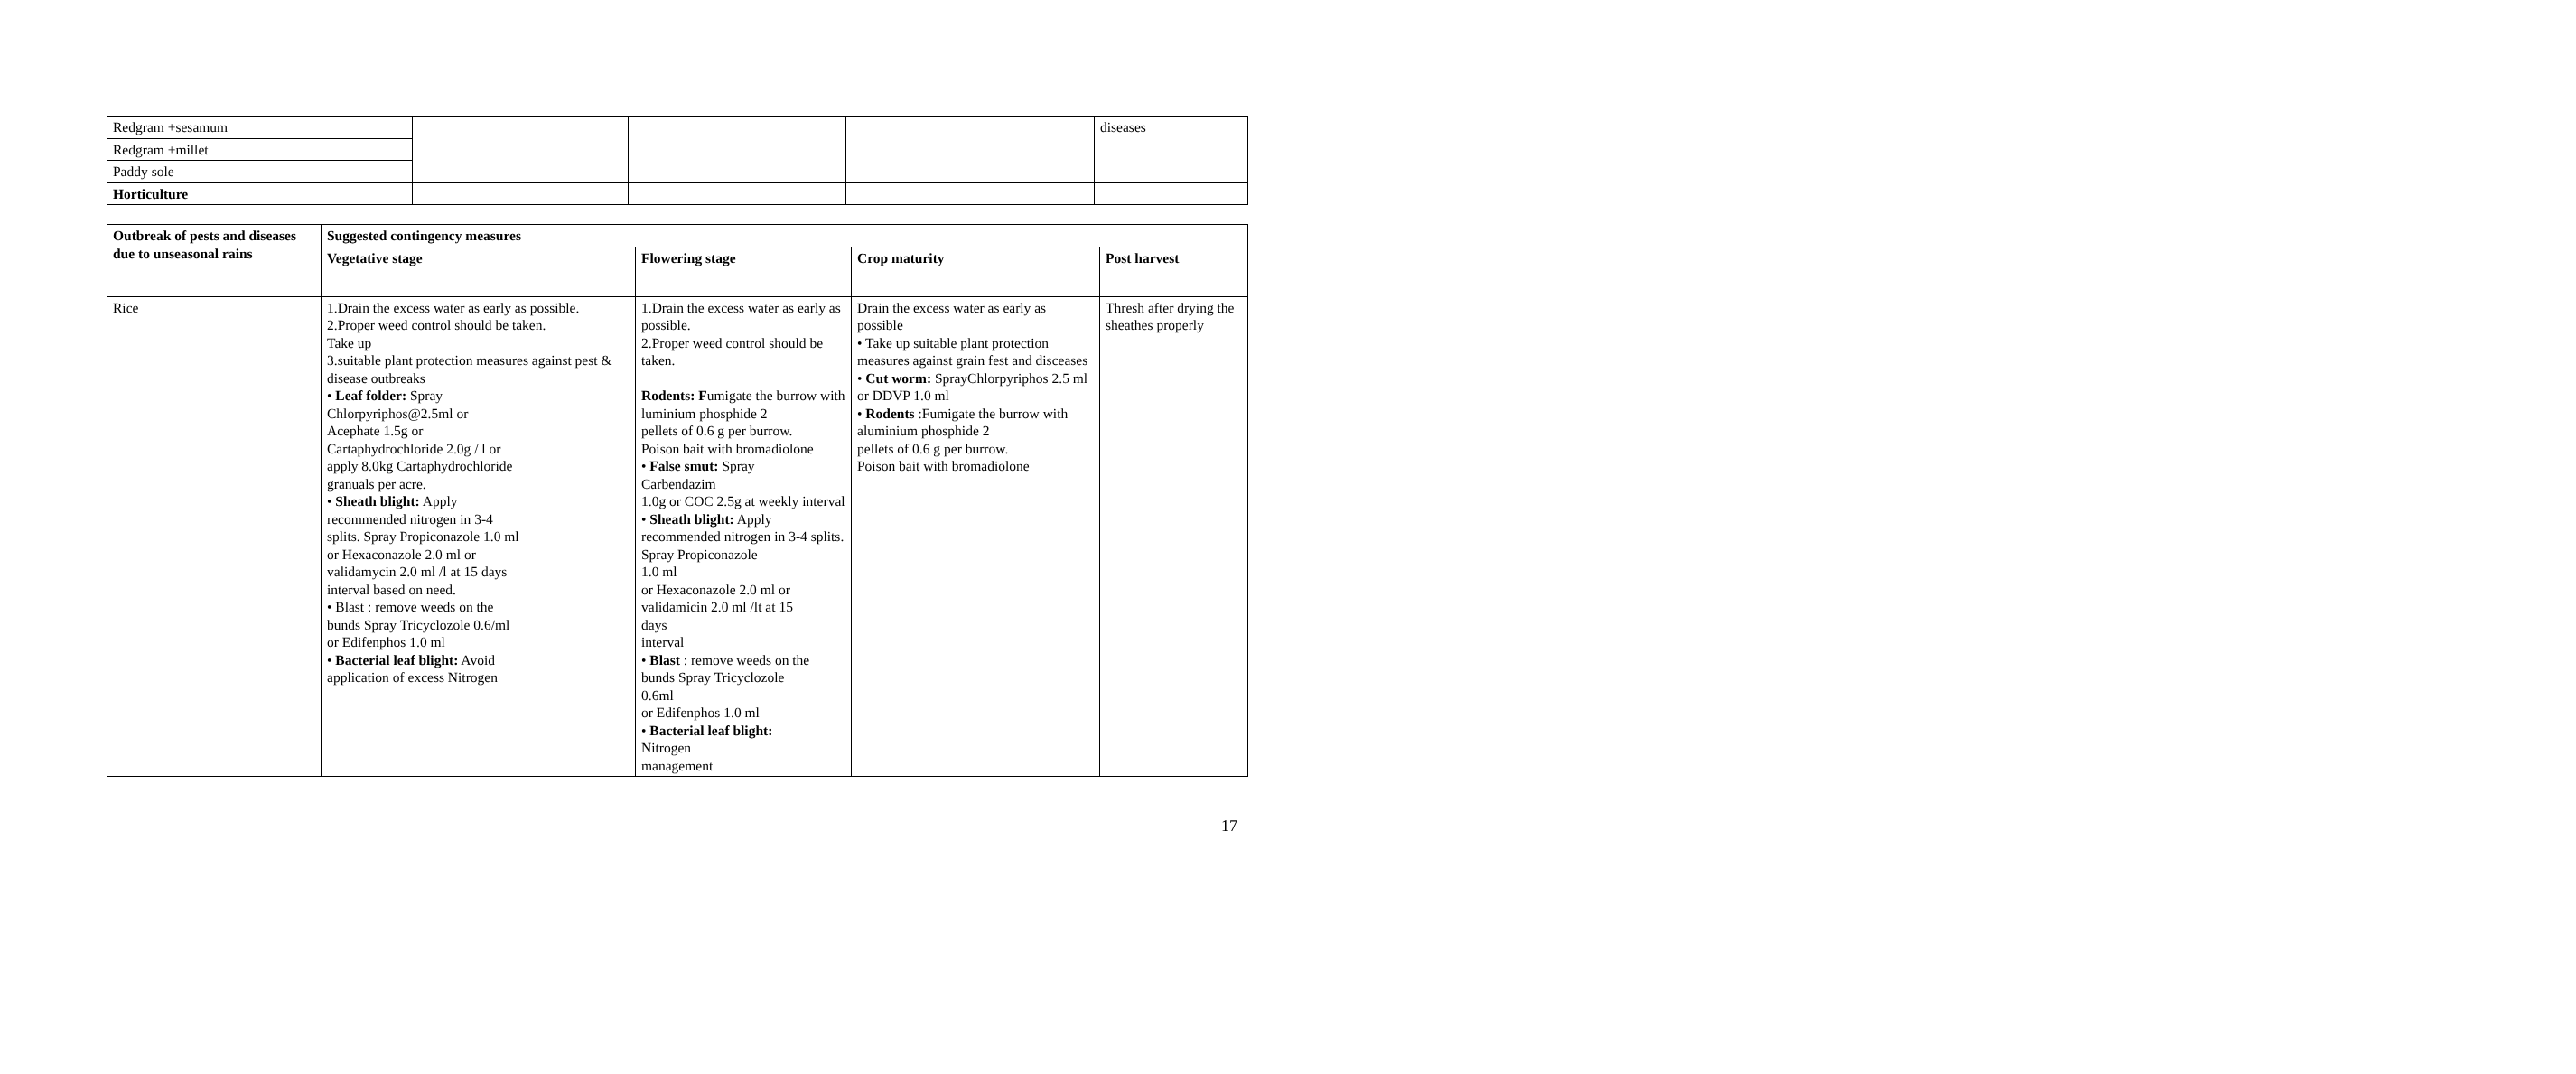| Redgram +sesamum | | | | diseases |
| Redgram +millet | | | | |
| Paddy sole | | | | |
| Horticulture | | | | |
| Outbreak of pests and diseases due to unseasonal rains | Suggested contingency measures | | | |
| --- | --- | --- | --- | --- |
| | Vegetative stage | Flowering stage | Crop maturity | Post harvest |
| Rice | 1.Drain the excess water as early as possible. 2.Proper weed control should be taken. Take up 3.suitable plant protection measures against pest & disease outbreaks • Leaf folder: Spray Chlorpyriphos@2.5ml or Acephate 1.5g or Cartaphydrochloride 2.0g / l or apply 8.0kg Cartaphydrochloride granuals per acre. • Sheath blight: Apply recommended nitrogen in 3-4 splits. Spray Propiconazole 1.0 ml or Hexaconazole 2.0 ml or validamycin 2.0 ml /l at 15 days interval based on need. • Blast : remove weeds on the bunds Spray Tricyclozole 0.6/ml or Edifenphos 1.0 ml • Bacterial leaf blight: Avoid application of excess Nitrogen | 1.Drain the excess water as early as possible. 2.Proper weed control should be taken. Rodents: F umigate the burrow with luminium phosphide 2 pellets of 0.6 g per burrow. Poison bait with bromadiolone • False smut: Spray Carbendazim 1.0g or COC 2.5g at weekly interval • Sheath blight: Apply recommended nitrogen in 3-4 splits. Spray Propiconazole 1.0 ml or Hexaconazole 2.0 ml or validamicin 2.0 ml /lt at 15 days interval • Blast : remove weeds on the bunds Spray Tricyclozole 0.6ml or Edifenphos 1.0 ml • Bacterial leaf blight: Nitrogen management | Drain the excess water as early as possible • Take up suitable plant protection measures against grain fest and disceases • Cut worm: SprayChlorpyriphos 2.5 ml or DDVP 1.0 ml • Rodents :Fumigate the burrow with aluminium phosphide 2 pellets of 0.6 g per burrow. Poison bait with bromadiolone | Thresh after drying the sheathes properly |
17